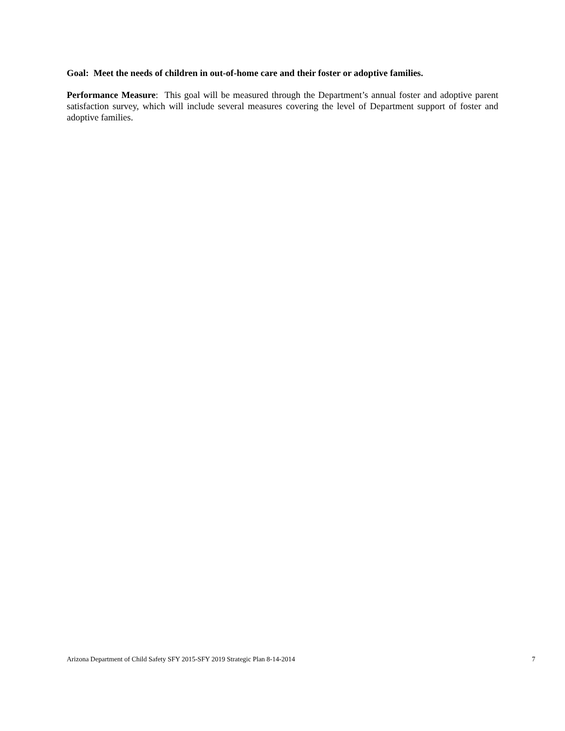Goal: Meet the needs of children in out-of-home care and their foster or adoptive families.
Performance Measure: This goal will be measured through the Department’s annual foster and adoptive parent satisfaction survey, which will include several measures covering the level of Department support of foster and adoptive families.
Arizona Department of Child Safety SFY 2015-SFY 2019 Strategic Plan 8-14-2014 7